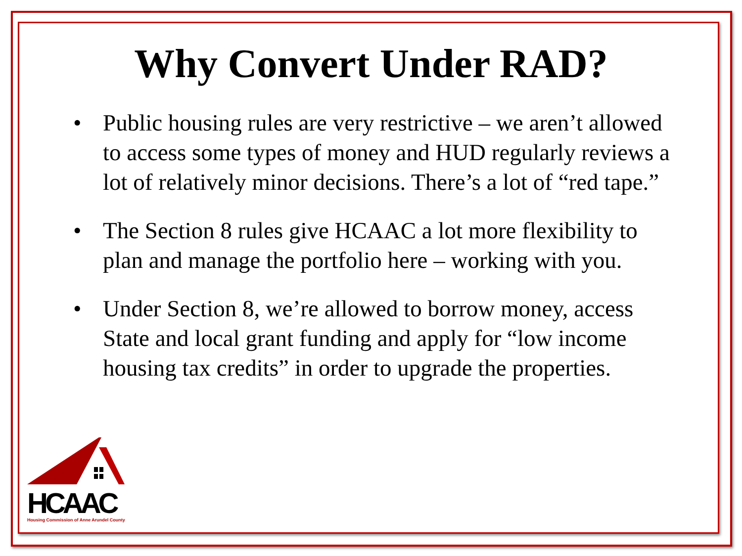Why Convert Under RAD?
• Public housing rules are very restrictive – we aren’t allowed to access some types of money and HUD regularly reviews a lot of relatively minor decisions. There’s a lot of “red tape.”
• The Section 8 rules give HCAAC a lot more flexibility to plan and manage the portfolio here – working with you.
• Under Section 8, we’re allowed to borrow money, access State and local grant funding and apply for “low income housing tax credits” in order to upgrade the properties.
HCAAC
Housing Commission of Anne Arundel County